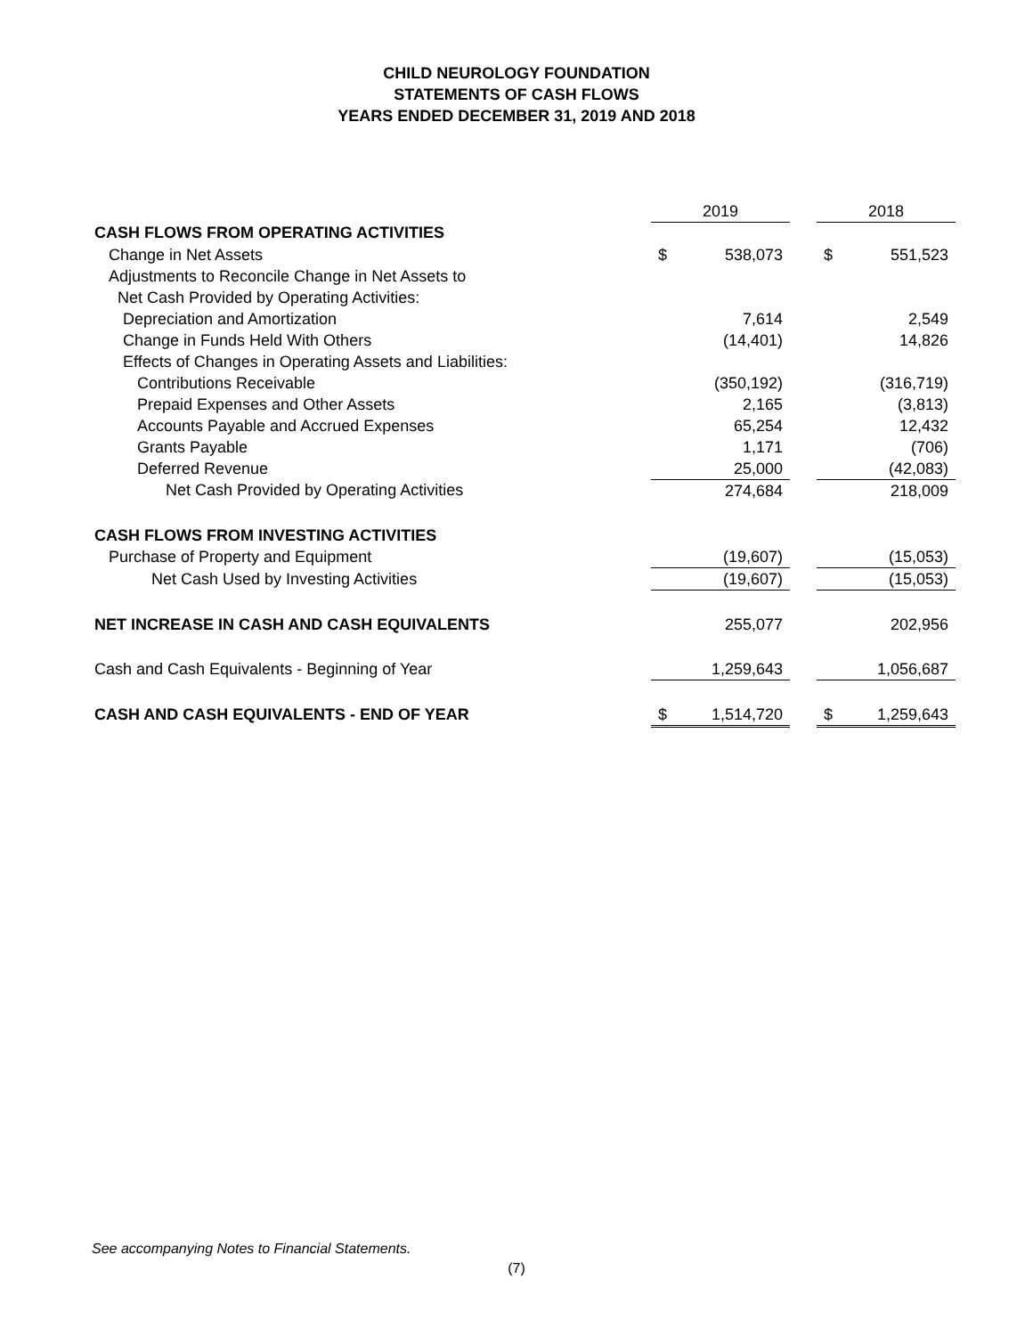CHILD NEUROLOGY FOUNDATION
STATEMENTS OF CASH FLOWS
YEARS ENDED DECEMBER 31, 2019 AND 2018
| | 2019 | | | 2018 | |
| --- | --- | --- | --- | --- | --- |
| CASH FLOWS FROM OPERATING ACTIVITIES | | | | | |
| Change in Net Assets | $ | 538,073 | | $ | 551,523 |
| Adjustments to Reconcile Change in Net Assets to | | | | | |
| Net Cash Provided by Operating Activities: | | | | | |
| Depreciation and Amortization | | 7,614 | | | 2,549 |
| Change in Funds Held With Others | | (14,401) | | | 14,826 |
| Effects of Changes in Operating Assets and Liabilities: | | | | | |
| Contributions Receivable | | (350,192) | | | (316,719) |
| Prepaid Expenses and Other Assets | | 2,165 | | | (3,813) |
| Accounts Payable and Accrued Expenses | | 65,254 | | | 12,432 |
| Grants Payable | | 1,171 | | | (706) |
| Deferred Revenue | | 25,000 | | | (42,083) |
| Net Cash Provided by Operating Activities | | 274,684 | | | 218,009 |
| CASH FLOWS FROM INVESTING ACTIVITIES | | | | | |
| Purchase of Property and Equipment | | (19,607) | | | (15,053) |
| Net Cash Used by Investing Activities | | (19,607) | | | (15,053) |
| NET INCREASE IN CASH AND CASH EQUIVALENTS | | 255,077 | | | 202,956 |
| Cash and Cash Equivalents - Beginning of Year | | 1,259,643 | | | 1,056,687 |
| CASH AND CASH EQUIVALENTS - END OF YEAR | $ | 1,514,720 | | $ | 1,259,643 |
See accompanying Notes to Financial Statements.
(7)